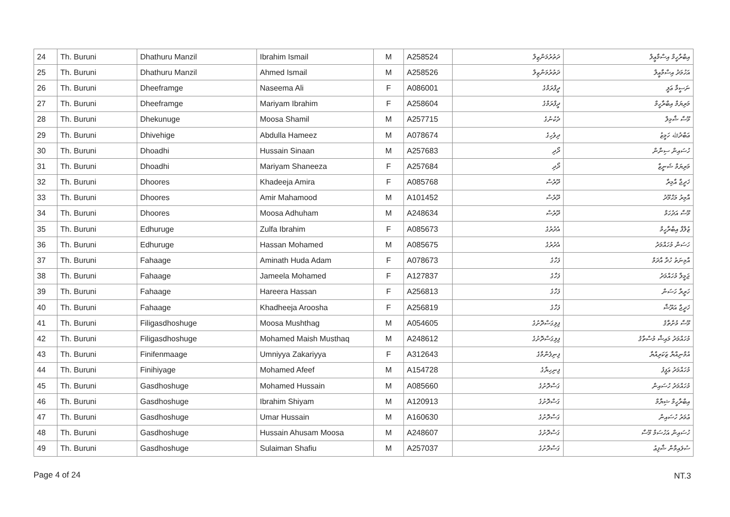| 24 | Th. Buruni | Dhathuru Manzil | Ibrahim Ismail | M | A258524 | ދަތުރުމަންޒިލް | އިބްރާހީމް އިސްމާޢީލް |
| 25 | Th. Buruni | Dhathuru Manzil | Ahmed Ismail | M | A258526 | ދަތުރުމަންޒިލް | އަހުމަދު އިސްމާޢީލް |
| 26 | Th. Buruni | Dheeframge | Naseema Ali | F | A086001 | ދީފްރަމްގެ | ނަސީމާ ޢަލީ |
| 27 | Th. Buruni | Dheeframge | Mariyam Ibrahim | F | A258604 | ދީފްރަމްގެ | މަރިޔަމް އިބްރާހީމް |
| 28 | Th. Buruni | Dhekunuge | Moosa Shamil | M | A257715 | ދެކުނުގެ | މޫސާ ޝާމިލް |
| 29 | Th. Buruni | Dhivehige | Abdulla Hameez | M | A078674 | ދިވެހިގެ | ޢަބްދުﷲ ހަމީޒު |
| 30 | Th. Buruni | Dhoadhi | Hussain Sinaan | M | A257683 | ދޯދި | ހުސައިން ސިނާން |
| 31 | Th. Buruni | Dhoadhi | Mariyam Shaneeza | F | A257684 | ދޯދި | މަރިޔަމް ޝަނީޒާ |
| 32 | Th. Buruni | Dhoores | Khadeeja Amira | F | A085768 | ދޫރެސް | ޚަދީޖާ އާމިރާ |
| 33 | Th. Buruni | Dhoores | Amir Mahamood | M | A101452 | ދޫރެސް | އާމިރު މަޙްމޫދު |
| 34 | Th. Buruni | Dhoores | Moosa Adhuham | M | A248634 | ދޫރެސް | މޫސާ އަދުހަމް |
| 35 | Th. Buruni | Edhuruge | Zulfa Ibrahim | F | A085673 | އެދުރުގެ | ޒުލްފާ އިބްރާހީމް |
| 36 | Th. Buruni | Edhuruge | Hassan Mohamed | M | A085675 | އެދުރުގެ | ހަސަން މުހައްމަދު |
| 37 | Th. Buruni | Fahaage | Aminath Huda Adam | F | A078673 | ފަހާގެ | އާމިނަތު ހުދާ އާދަމް |
| 38 | Th. Buruni | Fahaage | Jameela Mohamed | F | A127837 | ފަހާގެ | ޖަމީލާ މުހައްމަދު |
| 39 | Th. Buruni | Fahaage | Hareera Hassan | F | A256813 | ފަހާގެ | ހަރީރާ ހަސަން |
| 40 | Th. Buruni | Fahaage | Khadheeja Aroosha | F | A256819 | ފަހާގެ | ޚަދީޖާ އަރޫޝާ |
| 41 | Th. Buruni | Filigasdhoshuge | Moosa Mushthag | M | A054605 | ފިލިގަސްދޮށުގެ | މޫސާ މުށްތާޤު |
| 42 | Th. Buruni | Filigasdhoshuge | Mohamed Maish Musthaq | M | A248612 | ފިލިގަސްދޮށުގެ | މުހައްމަދު މައިޝް މުސްތާޤު |
| 43 | Th. Buruni | Finifenmaage | Umniyya Zakariyya | F | A312643 | ފިނިފެންމާގެ | އުމްނިއްޔާ ޒަކަރިއްޔާ |
| 44 | Th. Buruni | Finihiyage | Mohamed Afeef | M | A154728 | ފިނިހިޔާގެ | މުހައްމަދު ޢަފީފު |
| 45 | Th. Buruni | Gasdhoshuge | Mohamed Hussain | M | A085660 | ގަސްދޮށުގެ | މުހައްމަދު ހުސައިން |
| 46 | Th. Buruni | Gasdhoshuge | Ibrahim Shiyam | M | A120913 | ގަސްދޮށުގެ | އިބްރާހީމް ޝިޔާމް |
| 47 | Th. Buruni | Gasdhoshuge | Umar Hussain | M | A160630 | ގަސްދޮށުގެ | ޢުމަރު ހުސައިން |
| 48 | Th. Buruni | Gasdhoshuge | Hussain Ahusam Moosa | M | A248607 | ގަސްދޮށުގެ | ހުސައިން އަހުސަމް މޫސާ |
| 49 | Th. Buruni | Gasdhoshuge | Sulaiman Shafiu | M | A257037 | ގަސްދޮށުގެ | ސުލައިމާން ޝާފިޢު |
Page 4 of 24 NT.3